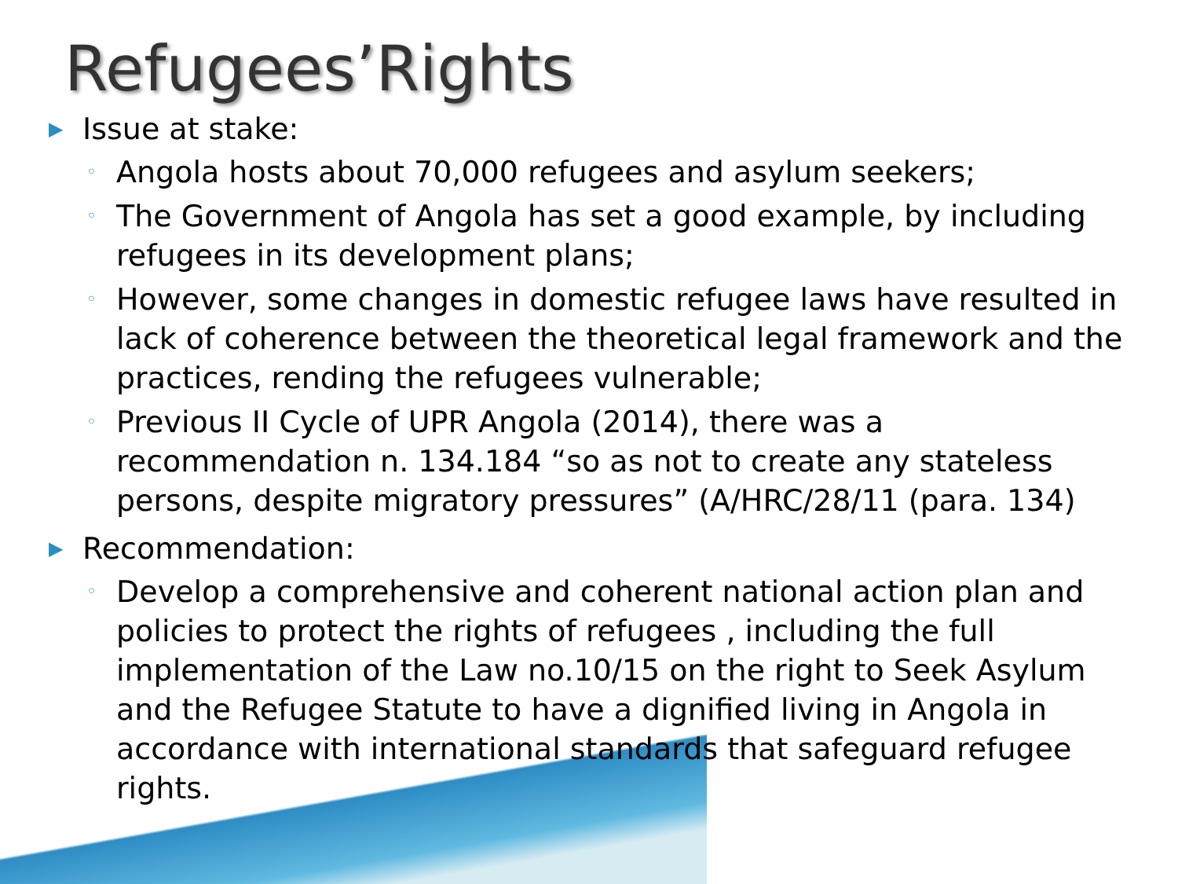Refugees’Rights
▶ Issue at stake:
◦ Angola hosts about 70,000 refugees and asylum seekers;
◦ The Government of Angola has set a good example, by including refugees in its development plans;
◦ However, some changes in domestic refugee laws have resulted in lack of coherence between the theoretical legal framework and the practices, rending the refugees vulnerable;
◦ Previous II Cycle of UPR Angola (2014), there was a recommendation n. 134.184 “so as not to create any stateless persons, despite migratory pressures” (A/HRC/28/11 (para. 134)
▶ Recommendation:
◦ Develop a comprehensive and coherent national action plan and policies to protect the rights of refugees , including the full implementation of the Law no.10/15 on the right to Seek Asylum and the Refugee Statute to have a dignified living in Angola in accordance with international standards that safeguard refugee rights.